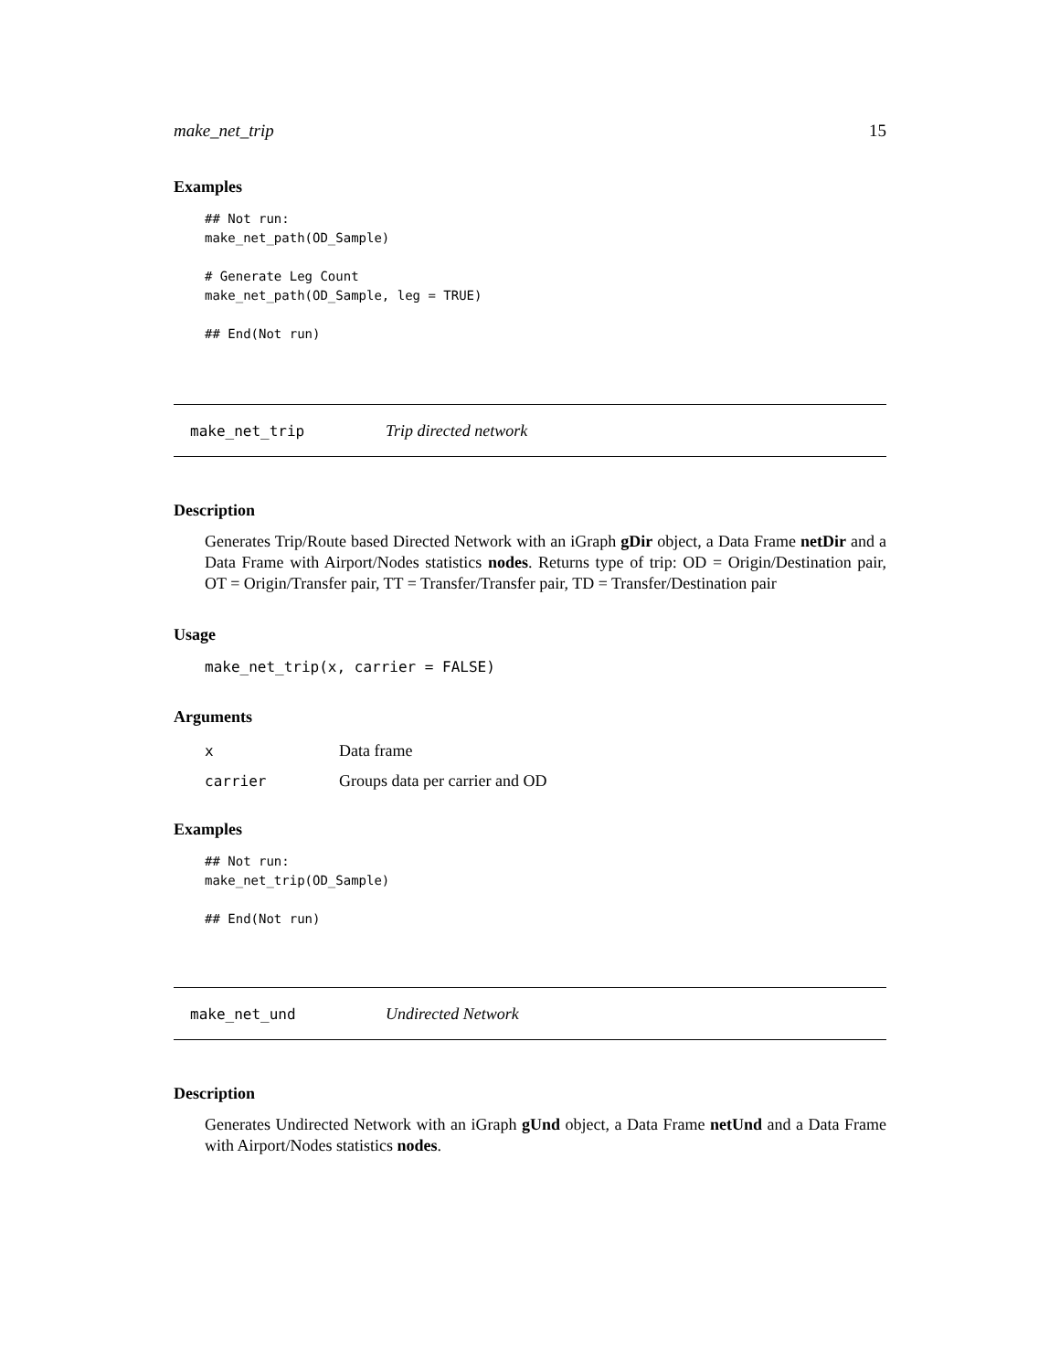make_net_trip 15
Examples
## Not run:
make_net_path(OD_Sample)

# Generate Leg Count
make_net_path(OD_Sample, leg = TRUE)

## End(Not run)
make_net_trip Trip directed network
Description
Generates Trip/Route based Directed Network with an iGraph gDir object, a Data Frame netDir and a Data Frame with Airport/Nodes statistics nodes. Returns type of trip: OD = Origin/Destination pair, OT = Origin/Transfer pair, TT = Transfer/Transfer pair, TD = Transfer/Destination pair
Usage
make_net_trip(x, carrier = FALSE)
Arguments
| x | Data frame |
| carrier | Groups data per carrier and OD |
Examples
## Not run:
make_net_trip(OD_Sample)

## End(Not run)
make_net_und Undirected Network
Description
Generates Undirected Network with an iGraph gUnd object, a Data Frame netUnd and a Data Frame with Airport/Nodes statistics nodes.